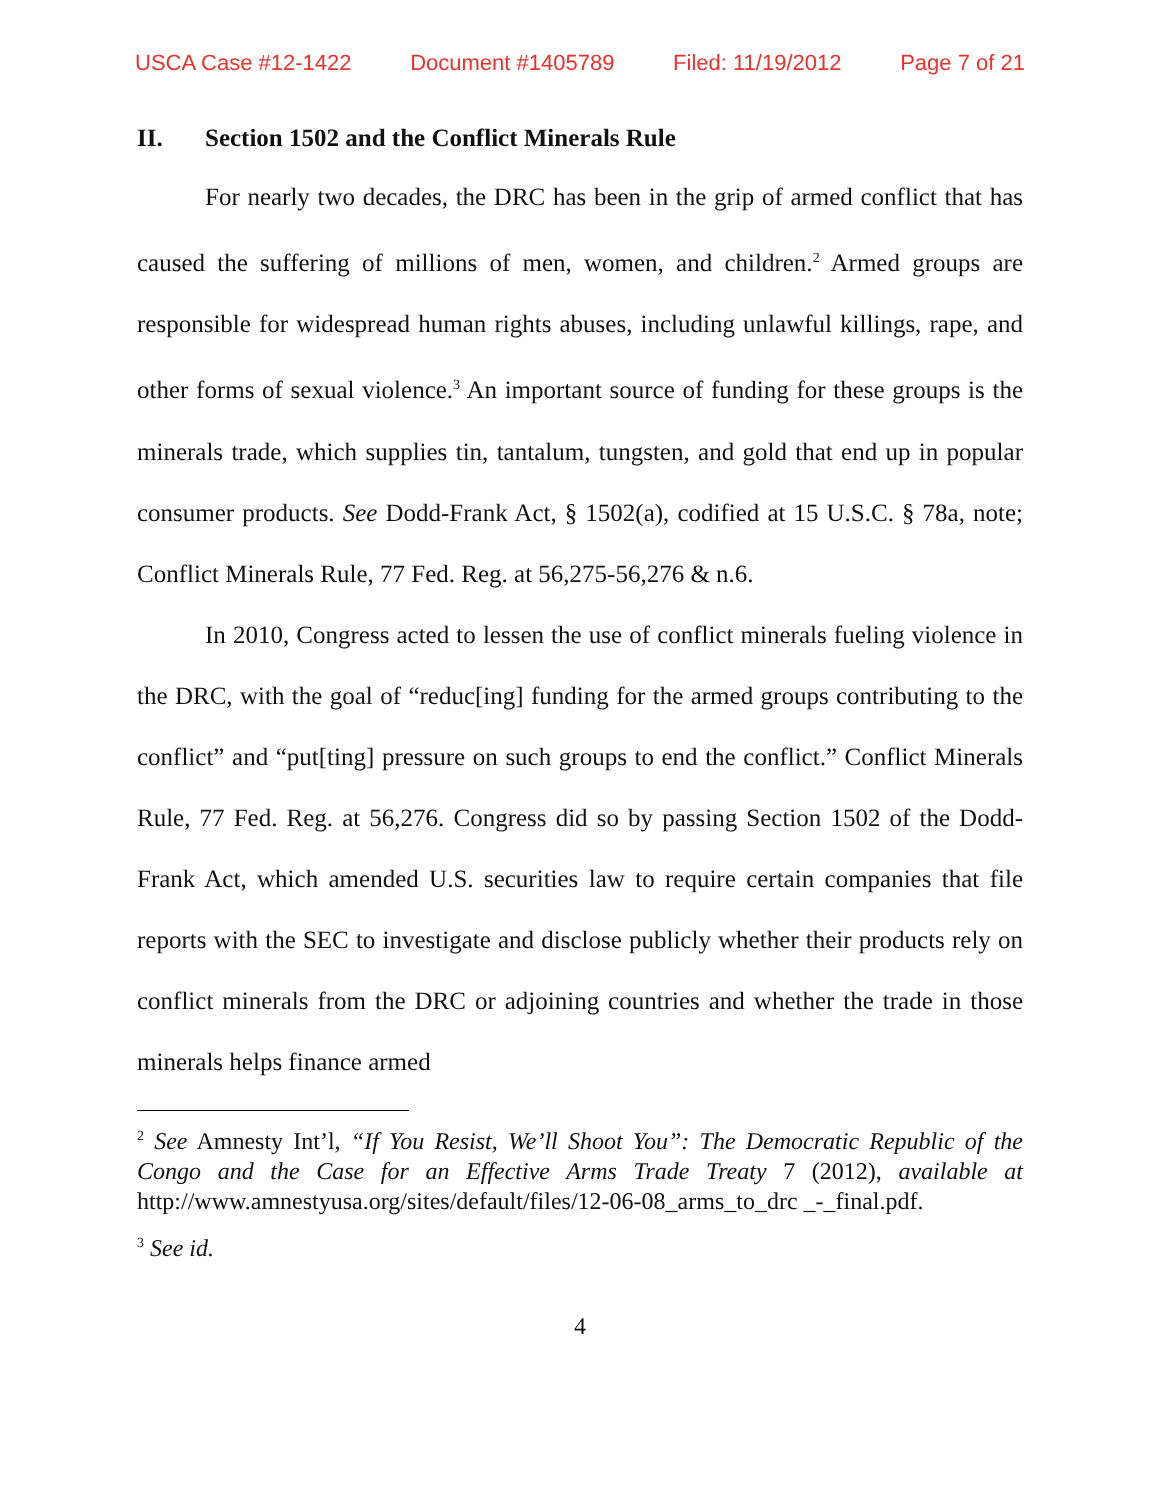USCA Case #12-1422 Document #1405789 Filed: 11/19/2012 Page 7 of 21
II. Section 1502 and the Conflict Minerals Rule
For nearly two decades, the DRC has been in the grip of armed conflict that has caused the suffering of millions of men, women, and children.<sup>2</sup> Armed groups are responsible for widespread human rights abuses, including unlawful killings, rape, and other forms of sexual violence.<sup>3</sup> An important source of funding for these groups is the minerals trade, which supplies tin, tantalum, tungsten, and gold that end up in popular consumer products. See Dodd-Frank Act, § 1502(a), codified at 15 U.S.C. § 78a, note; Conflict Minerals Rule, 77 Fed. Reg. at 56,275-56,276 & n.6.
In 2010, Congress acted to lessen the use of conflict minerals fueling violence in the DRC, with the goal of “reduc[ing] funding for the armed groups contributing to the conflict” and “put[ting] pressure on such groups to end the conflict.” Conflict Minerals Rule, 77 Fed. Reg. at 56,276. Congress did so by passing Section 1502 of the Dodd-Frank Act, which amended U.S. securities law to require certain companies that file reports with the SEC to investigate and disclose publicly whether their products rely on conflict minerals from the DRC or adjoining countries and whether the trade in those minerals helps finance armed
<sup>2</sup> See Amnesty Int’l, “If You Resist, We’ll Shoot You”: The Democratic Republic of the Congo and the Case for an Effective Arms Trade Treaty 7 (2012), available at http://www.amnestyusa.org/sites/default/files/12-06-08_arms_to_drc _-_final.pdf.
<sup>3</sup> See id.
4